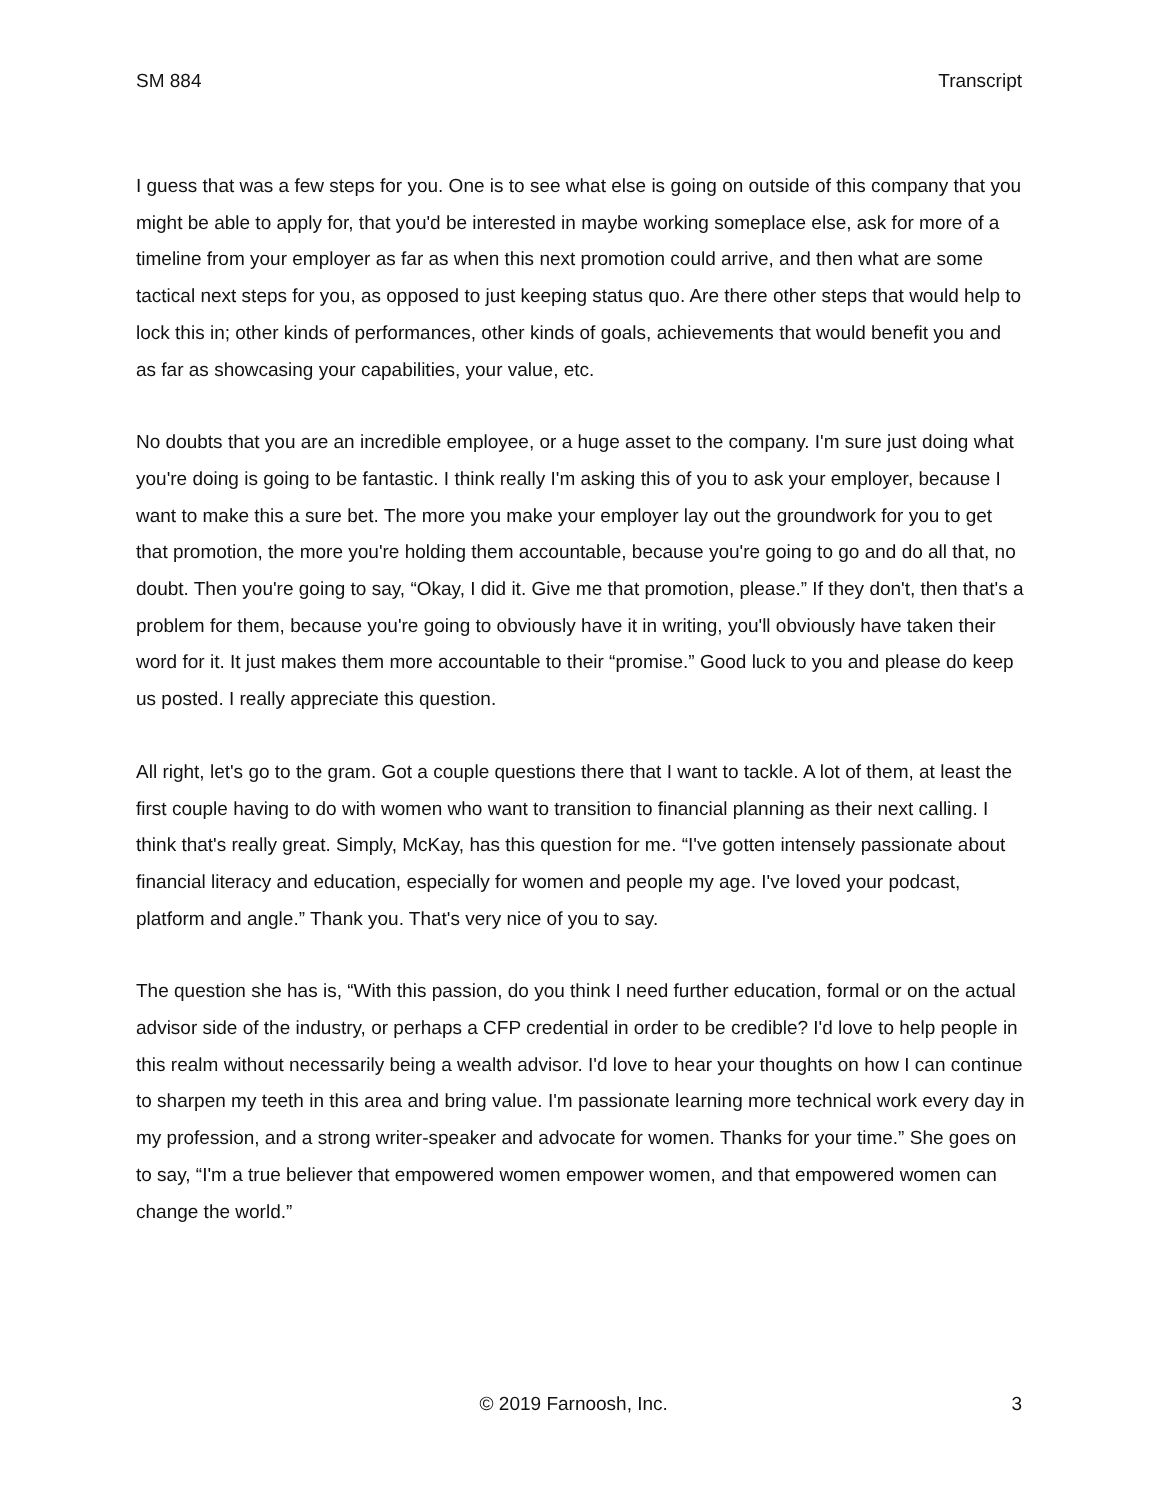SM 884 Transcript
I guess that was a few steps for you. One is to see what else is going on outside of this company that you might be able to apply for, that you'd be interested in maybe working someplace else, ask for more of a timeline from your employer as far as when this next promotion could arrive, and then what are some tactical next steps for you, as opposed to just keeping status quo. Are there other steps that would help to lock this in; other kinds of performances, other kinds of goals, achievements that would benefit you and as far as showcasing your capabilities, your value, etc.
No doubts that you are an incredible employee, or a huge asset to the company. I'm sure just doing what you're doing is going to be fantastic. I think really I'm asking this of you to ask your employer, because I want to make this a sure bet. The more you make your employer lay out the groundwork for you to get that promotion, the more you're holding them accountable, because you're going to go and do all that, no doubt. Then you're going to say, “Okay, I did it. Give me that promotion, please.” If they don't, then that's a problem for them, because you're going to obviously have it in writing, you'll obviously have taken their word for it. It just makes them more accountable to their “promise.” Good luck to you and please do keep us posted. I really appreciate this question.
All right, let's go to the gram. Got a couple questions there that I want to tackle. A lot of them, at least the first couple having to do with women who want to transition to financial planning as their next calling. I think that's really great. Simply, McKay, has this question for me. “I've gotten intensely passionate about financial literacy and education, especially for women and people my age. I've loved your podcast, platform and angle.” Thank you. That's very nice of you to say.
The question she has is, “With this passion, do you think I need further education, formal or on the actual advisor side of the industry, or perhaps a CFP credential in order to be credible? I'd love to help people in this realm without necessarily being a wealth advisor. I'd love to hear your thoughts on how I can continue to sharpen my teeth in this area and bring value. I'm passionate learning more technical work every day in my profession, and a strong writer-speaker and advocate for women. Thanks for your time.” She goes on to say, “I'm a true believer that empowered women empower women, and that empowered women can change the world.”
© 2019 Farnoosh, Inc. 3